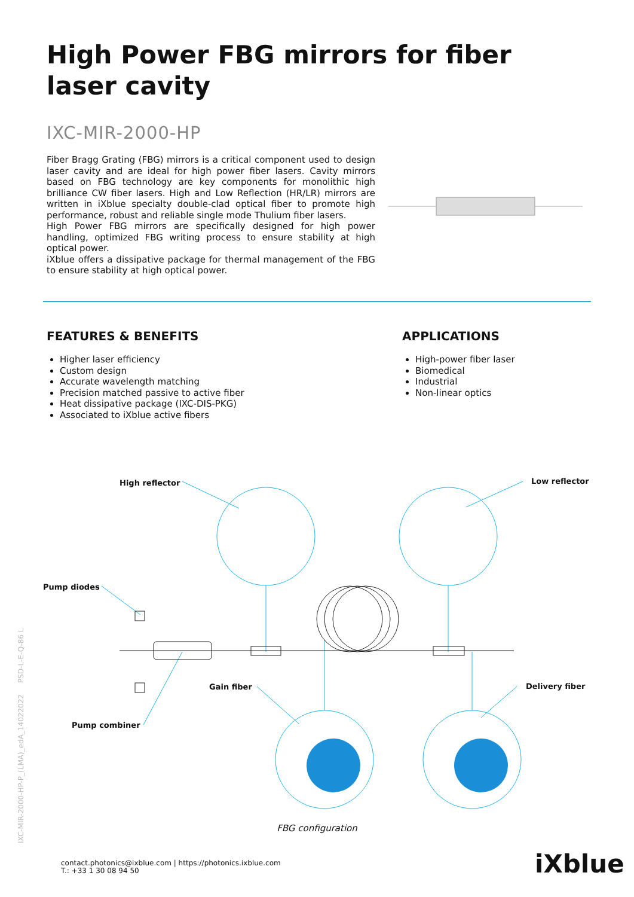High Power FBG mirrors for fiber laser cavity
IXC-MIR-2000-HP
Fiber Bragg Grating (FBG) mirrors is a critical component used to design laser cavity and are ideal for high power fiber lasers. Cavity mirrors based on FBG technology are key components for monolithic high brilliance CW fiber lasers. High and Low Reflection (HR/LR) mirrors are written in iXblue specialty double-clad optical fiber to promote high performance, robust and reliable single mode Thulium fiber lasers.
High Power FBG mirrors are specifically designed for high power handling, optimized FBG writing process to ensure stability at high optical power.
iXblue offers a dissipative package for thermal management of the FBG to ensure stability at high optical power.
FEATURES & BENEFITS
Higher laser efficiency
Custom design
Accurate wavelength matching
Precision matched passive to active fiber
Heat dissipative package (IXC-DIS-PKG)
Associated to iXblue active fibers
APPLICATIONS
High-power fiber laser
Biomedical
Industrial
Non-linear optics
High reflector Low reflector
Pump diodes
Gain fiber Delivery fiber
Pump combiner
FBG configuration
contact.photonics@ixblue.com | https://photonics.ixblue.com
T.: +33 1 30 08 94 50
iXblue
IXC-MIR-2000-HP-P_(LMA)_edA_14022022 PSD-L-E-Q-86 L